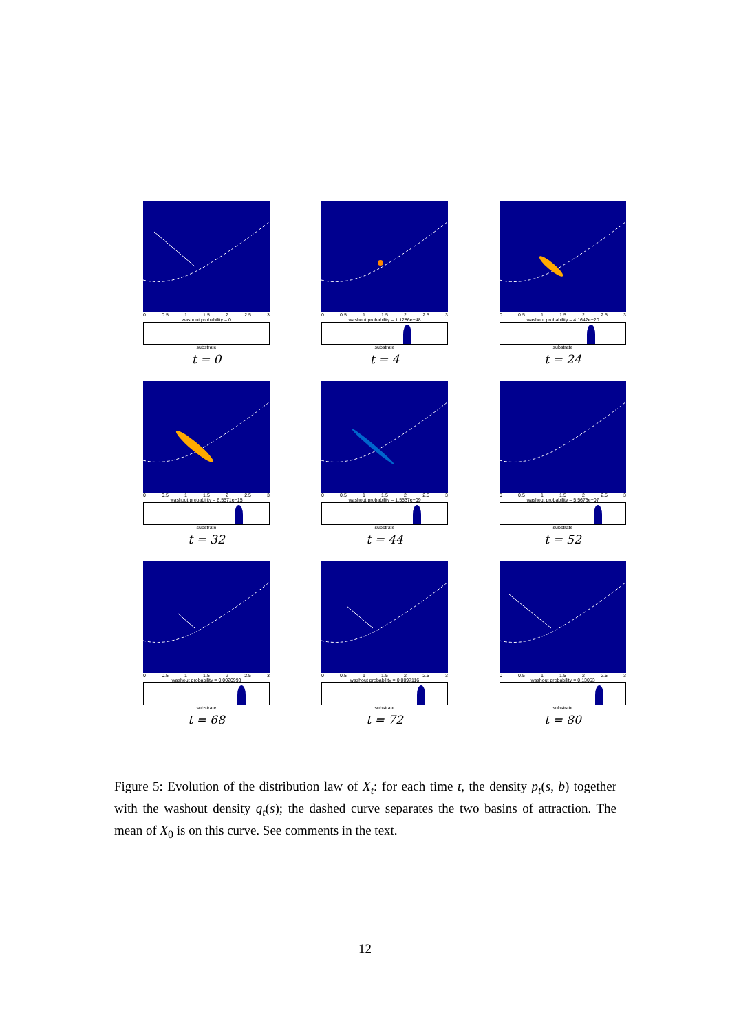0 0.5 1 1.5 2 2.5 3
washout probability = 0
substrate
t = 0
0 0.5 1 1.5 2 2.5 3
washout probability = 1.1286e−48
substrate
t = 4
0 0.5 1 1.5 2 2.5 3
washout probability = 4.1642e−20
substrate
t = 24
0 0.5 1 1.5 2 2.5 3
washout probability = 6.5571e−15
substrate
t = 32
0 0.5 1 1.5 2 2.5 3
washout probability = 1.5537e−09
substrate
t = 44
0 0.5 1 1.5 2 2.5 3
washout probability = 5.5673e−07
substrate
t = 52
0 0.5 1 1.5 2 2.5 3
washout probability = 0.0020993
substrate
t = 68
0 0.5 1 1.5 2 2.5 3
washout probability = 0.0097116
substrate
t = 72
0 0.5 1 1.5 2 2.5 3
washout probability = 0.13053
substrate
t = 80
Figure 5: Evolution of the distribution law of X<sub>t</sub>: for each time t, the density p<sub>t</sub>(s, b) together with the washout density q<sub>t</sub>(s); the dashed curve separates the two basins of attraction. The mean of X<sub>0</sub> is on this curve. See comments in the text.
12